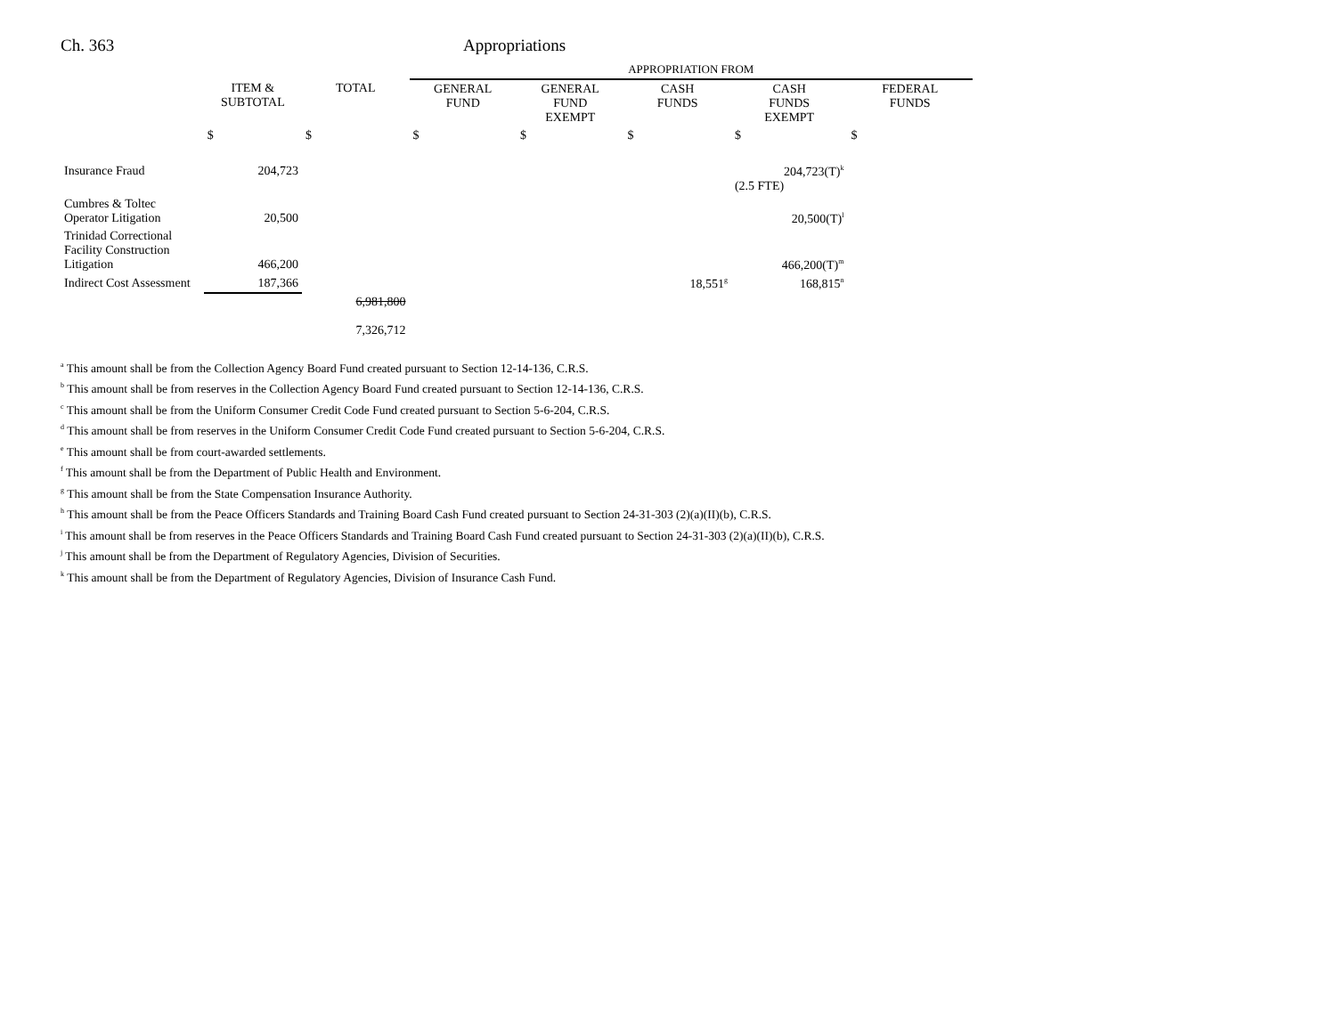Ch. 363 Appropriations
| | | | APPROPRIATION FROM | | | | |
| | ITEM & SUBTOTAL | TOTAL | GENERAL FUND | GENERAL FUND EXEMPT | CASH FUNDS | CASH FUNDS EXEMPT | FEDERAL FUNDS |
| | $ | $ | $ | $ | $ | $ | $ |
| Insurance Fraud | 204,723 | | | | | 204,723(T)<sup>k</sup> (2.5 FTE) | |
| Cumbres & Toltec Operator Litigation | 20,500 | | | | | 20,500(T)<sup>l</sup> | |
| Trinidad Correctional Facility Construction Litigation | 466,200 | | | | | 466,200(T)<sup>m</sup> | |
| Indirect Cost Assessment | 187,366 | | | | 18,551<sup>g</sup> | 168,815<sup>n</sup> | |
| | | 6,981,800 7,326,712 | | | | | |
<sup>a</sup> This amount shall be from the Collection Agency Board Fund created pursuant to Section 12-14-136, C.R.S.
<sup>b</sup> This amount shall be from reserves in the Collection Agency Board Fund created pursuant to Section 12-14-136, C.R.S.
<sup>c</sup> This amount shall be from the Uniform Consumer Credit Code Fund created pursuant to Section 5-6-204, C.R.S.
<sup>d</sup> This amount shall be from reserves in the Uniform Consumer Credit Code Fund created pursuant to Section 5-6-204, C.R.S.
<sup>e</sup> This amount shall be from court-awarded settlements.
<sup>f</sup> This amount shall be from the Department of Public Health and Environment.
<sup>g</sup> This amount shall be from the State Compensation Insurance Authority.
<sup>h</sup> This amount shall be from the Peace Officers Standards and Training Board Cash Fund created pursuant to Section 24-31-303 (2)(a)(II)(b), C.R.S.
<sup>i</sup> This amount shall be from reserves in the Peace Officers Standards and Training Board Cash Fund created pursuant to Section 24-31-303 (2)(a)(II)(b), C.R.S.
<sup>j</sup> This amount shall be from the Department of Regulatory Agencies, Division of Securities.
<sup>k</sup> This amount shall be from the Department of Regulatory Agencies, Division of Insurance Cash Fund.